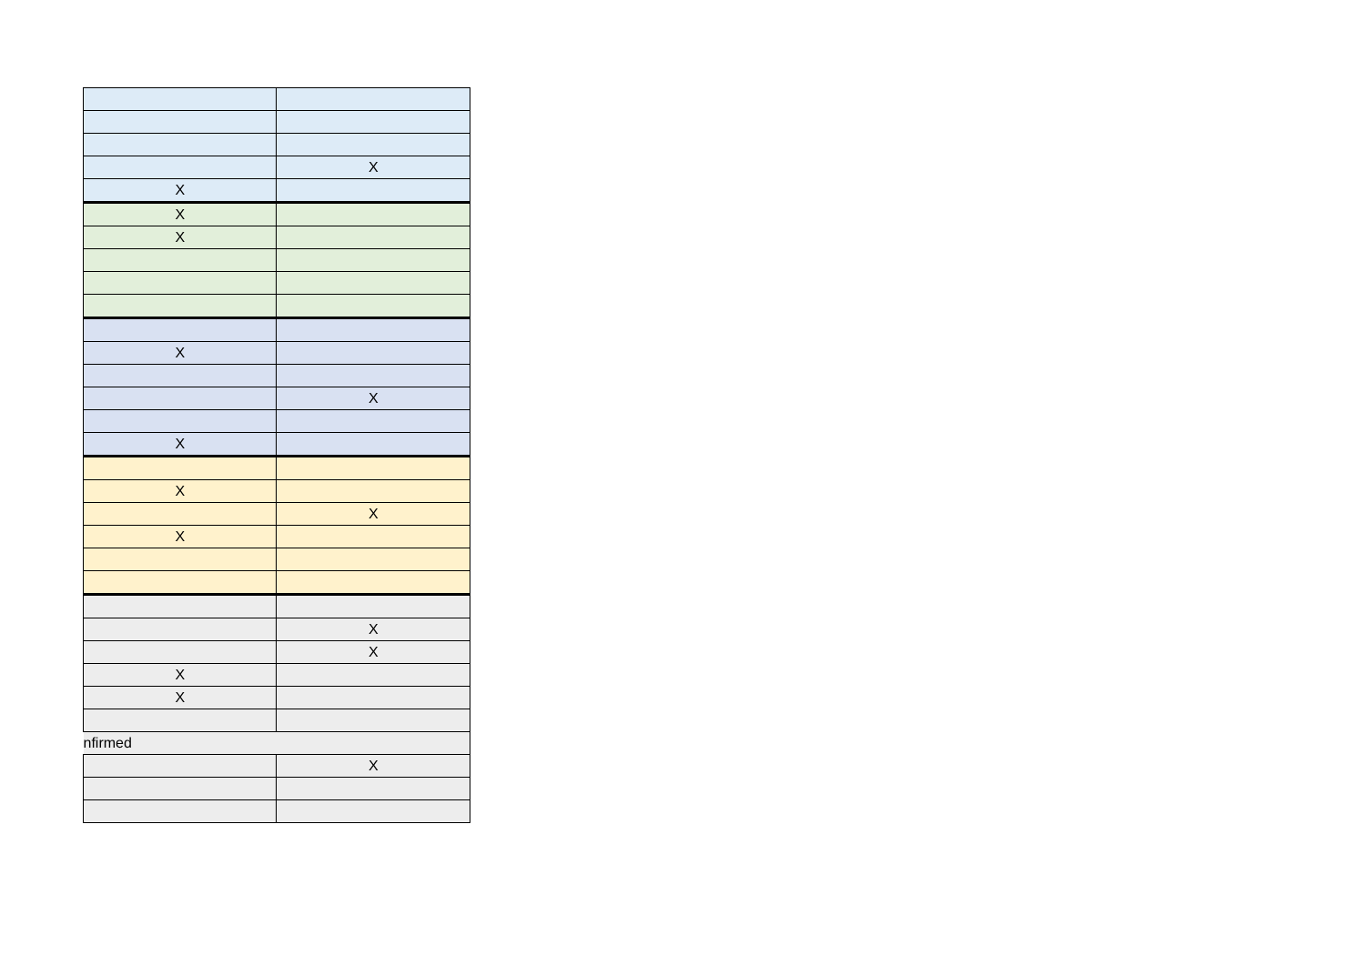| | X |
| X | |
| X | |
| X | |
| X | |
| | X |
| X | |
| X | |
| | X |
| X | |
| | X |
| | X |
| X | |
| X | |
| nfirmed | |
| | X |